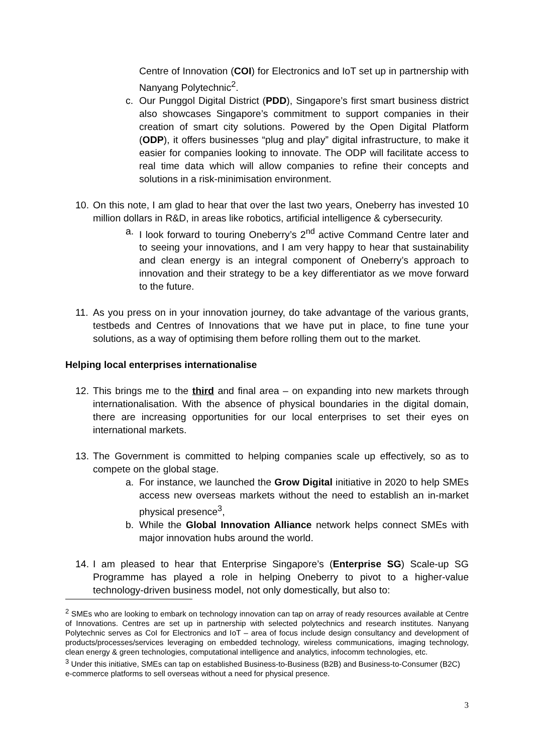Centre of Innovation (COI) for Electronics and IoT set up in partnership with Nanyang Polytechnic<sup>2</sup>.
c. Our Punggol Digital District (PDD), Singapore’s first smart business district also showcases Singapore’s commitment to support companies in their creation of smart city solutions. Powered by the Open Digital Platform (ODP), it offers businesses “plug and play” digital infrastructure, to make it easier for companies looking to innovate. The ODP will facilitate access to real time data which will allow companies to refine their concepts and solutions in a risk-minimisation environment.
10. On this note, I am glad to hear that over the last two years, Oneberry has invested 10 million dollars in R&D, in areas like robotics, artificial intelligence & cybersecurity.
a. I look forward to touring Oneberry’s 2<sup>nd</sup> active Command Centre later and to seeing your innovations, and I am very happy to hear that sustainability and clean energy is an integral component of Oneberry’s approach to innovation and their strategy to be a key differentiator as we move forward to the future.
11. As you press on in your innovation journey, do take advantage of the various grants, testbeds and Centres of Innovations that we have put in place, to fine tune your solutions, as a way of optimising them before rolling them out to the market.
Helping local enterprises internationalise
12. This brings me to the third and final area – on expanding into new markets through internationalisation. With the absence of physical boundaries in the digital domain, there are increasing opportunities for our local enterprises to set their eyes on international markets.
13. The Government is committed to helping companies scale up effectively, so as to compete on the global stage.
a. For instance, we launched the Grow Digital initiative in 2020 to help SMEs access new overseas markets without the need to establish an in-market physical presence<sup>3</sup>,
b. While the Global Innovation Alliance network helps connect SMEs with major innovation hubs around the world.
14. I am pleased to hear that Enterprise Singapore’s (Enterprise SG) Scale-up SG Programme has played a role in helping Oneberry to pivot to a higher-value technology-driven business model, not only domestically, but also to:
<sup>2</sup> SMEs who are looking to embark on technology innovation can tap on array of ready resources available at Centre of Innovations. Centres are set up in partnership with selected polytechnics and research institutes. Nanyang Polytechnic serves as CoI for Electronics and IoT – area of focus include design consultancy and development of products/processes/services leveraging on embedded technology, wireless communications, imaging technology, clean energy & green technologies, computational intelligence and analytics, infocomm technologies, etc.
<sup>3</sup> Under this initiative, SMEs can tap on established Business-to-Business (B2B) and Business-to-Consumer (B2C) e-commerce platforms to sell overseas without a need for physical presence.
3